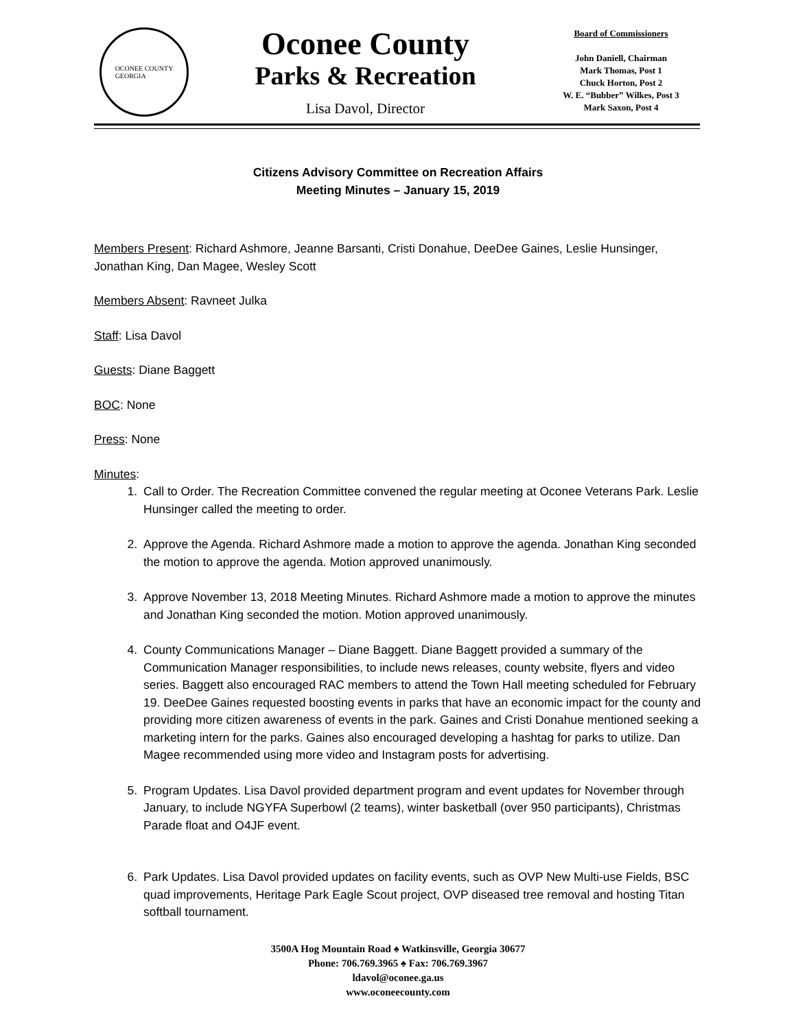OCONEE COUNTY
GEORGIA
Oconee County
Parks & Recreation
Lisa Davol, Director
Board of Commissioners
John Daniell, Chairman
Mark Thomas, Post 1
Chuck Horton, Post 2
W. E. “Bubber” Wilkes, Post 3
Mark Saxon, Post 4
Citizens Advisory Committee on Recreation Affairs
Meeting Minutes – January 15, 2019
Members Present: Richard Ashmore, Jeanne Barsanti, Cristi Donahue, DeeDee Gaines, Leslie Hunsinger, Jonathan King, Dan Magee, Wesley Scott
Members Absent: Ravneet Julka
Staff: Lisa Davol
Guests: Diane Baggett
BOC: None
Press: None
Minutes:
1. Call to Order. The Recreation Committee convened the regular meeting at Oconee Veterans Park. Leslie Hunsinger called the meeting to order.
2. Approve the Agenda. Richard Ashmore made a motion to approve the agenda. Jonathan King seconded the motion to approve the agenda. Motion approved unanimously.
3. Approve November 13, 2018 Meeting Minutes. Richard Ashmore made a motion to approve the minutes and Jonathan King seconded the motion. Motion approved unanimously.
4. County Communications Manager – Diane Baggett. Diane Baggett provided a summary of the Communication Manager responsibilities, to include news releases, county website, flyers and video series. Baggett also encouraged RAC members to attend the Town Hall meeting scheduled for February 19. DeeDee Gaines requested boosting events in parks that have an economic impact for the county and providing more citizen awareness of events in the park. Gaines and Cristi Donahue mentioned seeking a marketing intern for the parks. Gaines also encouraged developing a hashtag for parks to utilize. Dan Magee recommended using more video and Instagram posts for advertising.
5. Program Updates. Lisa Davol provided department program and event updates for November through January, to include NGYFA Superbowl (2 teams), winter basketball (over 950 participants), Christmas Parade float and O4JF event.
6. Park Updates. Lisa Davol provided updates on facility events, such as OVP New Multi-use Fields, BSC quad improvements, Heritage Park Eagle Scout project, OVP diseased tree removal and hosting Titan softball tournament.
3500A Hog Mountain Road ♠ Watkinsville, Georgia 30677
Phone: 706.769.3965 ♠ Fax: 706.769.3967
ldavol@oconee.ga.us
www.oconeecounty.com